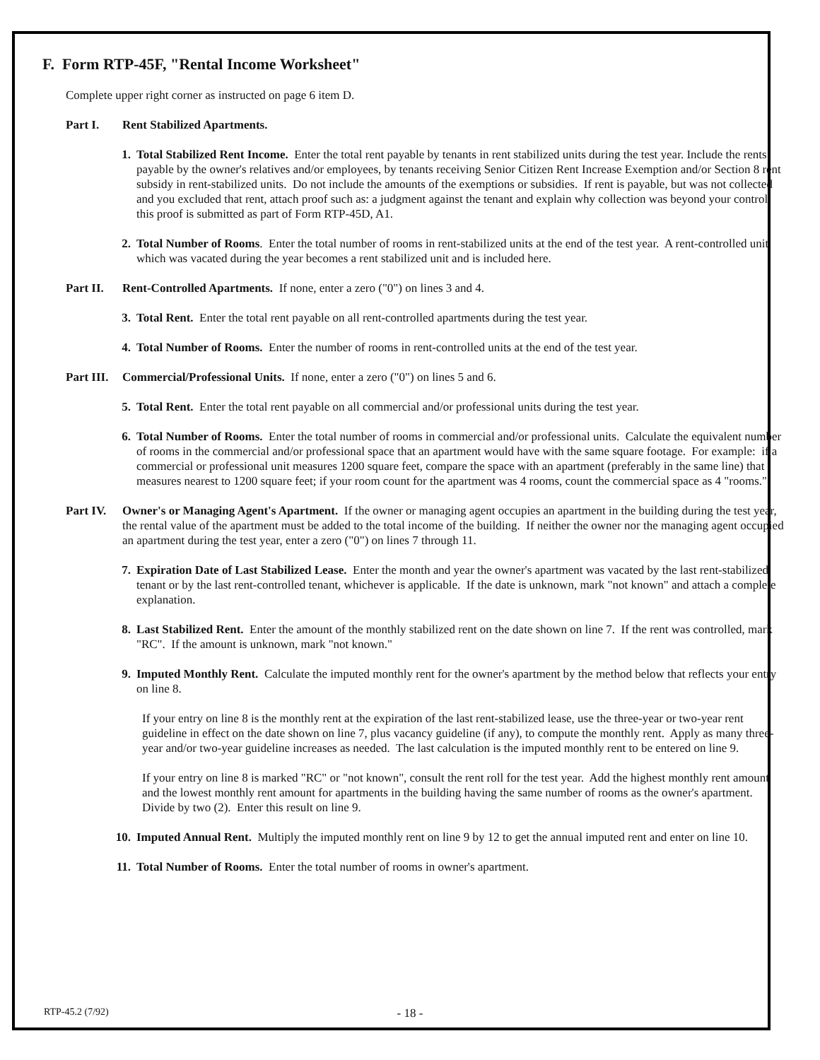F. Form RTP-45F, "Rental Income Worksheet"
Complete upper right corner as instructed on page 6 item D.
Part I. Rent Stabilized Apartments.
1. Total Stabilized Rent Income. Enter the total rent payable by tenants in rent stabilized units during the test year. Include the rents payable by the owner's relatives and/or employees, by tenants receiving Senior Citizen Rent Increase Exemption and/or Section 8 rent subsidy in rent-stabilized units. Do not include the amounts of the exemptions or subsidies. If rent is payable, but was not collected and you excluded that rent, attach proof such as: a judgment against the tenant and explain why collection was beyond your control; this proof is submitted as part of Form RTP-45D, A1.
2. Total Number of Rooms. Enter the total number of rooms in rent-stabilized units at the end of the test year. A rent-controlled unit which was vacated during the year becomes a rent stabilized unit and is included here.
Part II. Rent-Controlled Apartments. If none, enter a zero ("0") on lines 3 and 4.
3. Total Rent. Enter the total rent payable on all rent-controlled apartments during the test year.
4. Total Number of Rooms. Enter the number of rooms in rent-controlled units at the end of the test year.
Part III. Commercial/Professional Units. If none, enter a zero ("0") on lines 5 and 6.
5. Total Rent. Enter the total rent payable on all commercial and/or professional units during the test year.
6. Total Number of Rooms. Enter the total number of rooms in commercial and/or professional units. Calculate the equivalent number of rooms in the commercial and/or professional space that an apartment would have with the same square footage. For example: if a commercial or professional unit measures 1200 square feet, compare the space with an apartment (preferably in the same line) that measures nearest to 1200 square feet; if your room count for the apartment was 4 rooms, count the commercial space as 4 "rooms."
Part IV. Owner's or Managing Agent's Apartment. If the owner or managing agent occupies an apartment in the building during the test year, the rental value of the apartment must be added to the total income of the building. If neither the owner nor the managing agent occupied an apartment during the test year, enter a zero ("0") on lines 7 through 11.
7. Expiration Date of Last Stabilized Lease. Enter the month and year the owner's apartment was vacated by the last rent-stabilized tenant or by the last rent-controlled tenant, whichever is applicable. If the date is unknown, mark "not known" and attach a complete explanation.
8. Last Stabilized Rent. Enter the amount of the monthly stabilized rent on the date shown on line 7. If the rent was controlled, mark "RC". If the amount is unknown, mark "not known."
9. Imputed Monthly Rent. Calculate the imputed monthly rent for the owner's apartment by the method below that reflects your entry on line 8.
If your entry on line 8 is the monthly rent at the expiration of the last rent-stabilized lease, use the three-year or two-year rent guideline in effect on the date shown on line 7, plus vacancy guideline (if any), to compute the monthly rent. Apply as many three-year and/or two-year guideline increases as needed. The last calculation is the imputed monthly rent to be entered on line 9.
If your entry on line 8 is marked "RC" or "not known", consult the rent roll for the test year. Add the highest monthly rent amount and the lowest monthly rent amount for apartments in the building having the same number of rooms as the owner's apartment. Divide by two (2). Enter this result on line 9.
10. Imputed Annual Rent. Multiply the imputed monthly rent on line 9 by 12 to get the annual imputed rent and enter on line 10.
11. Total Number of Rooms. Enter the total number of rooms in owner's apartment.
RTP-45.2 (7/92)
- 18 -